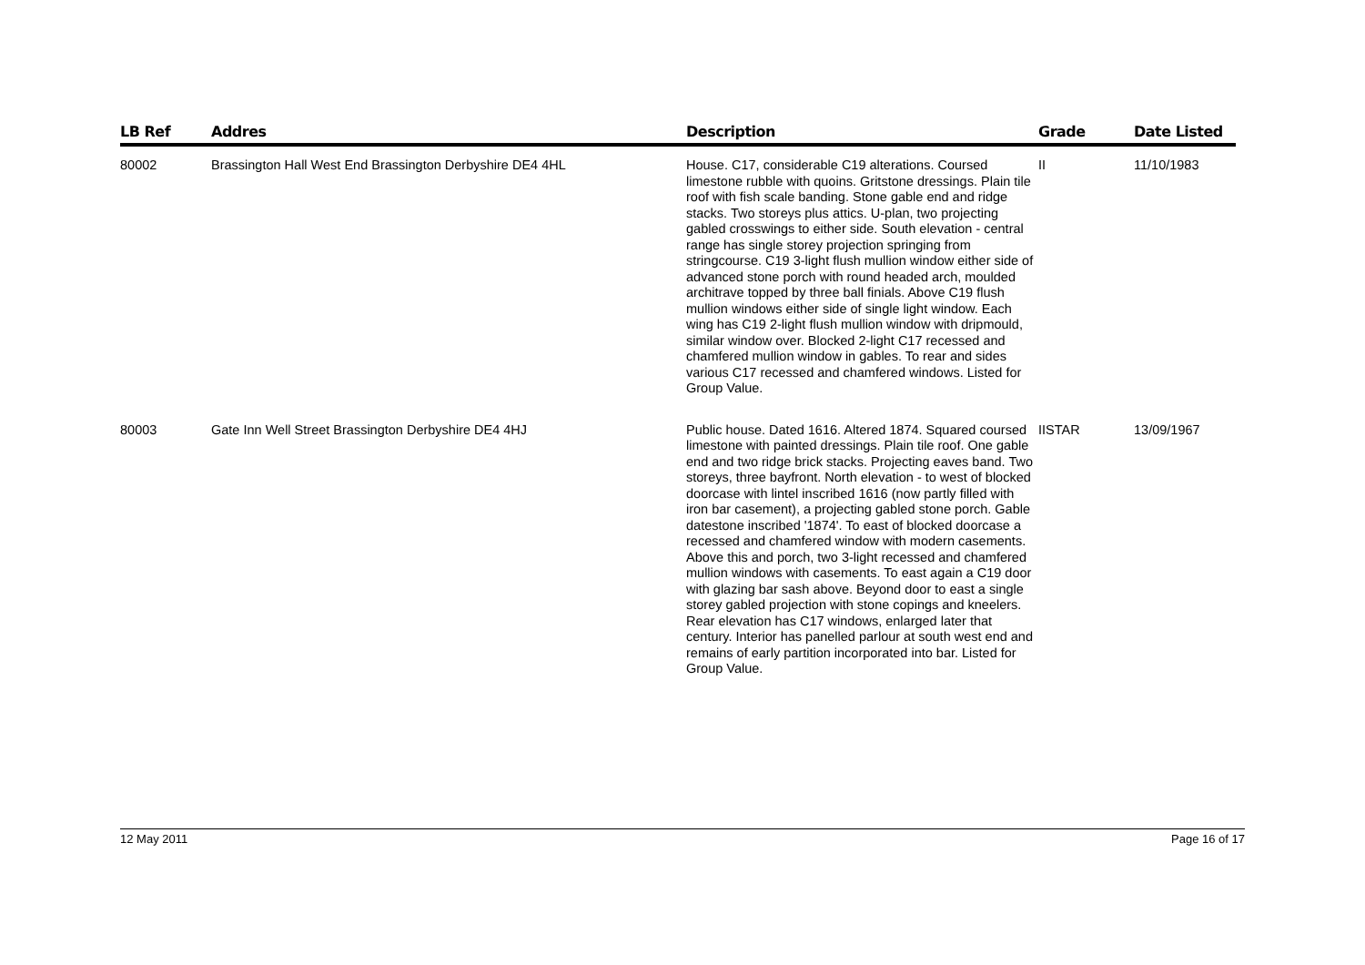| LB Ref | Addres | Description | Grade | Date Listed |
| --- | --- | --- | --- | --- |
| 80002 | Brassington Hall West End Brassington Derbyshire DE4 4HL | House. C17, considerable C19 alterations. Coursed limestone rubble with quoins. Gritstone dressings. Plain tile roof with fish scale banding. Stone gable end and ridge stacks. Two storeys plus attics. U-plan, two projecting gabled crosswings to either side. South elevation - central range has single storey projection springing from stringcourse. C19 3-light flush mullion window either side of advanced stone porch with round headed arch, moulded architrave topped by three ball finials. Above C19 flush mullion windows either side of single light window. Each wing has C19 2-light flush mullion window with dripmould, similar window over. Blocked 2-light C17 recessed and chamfered mullion window in gables. To rear and sides various C17 recessed and chamfered windows. Listed for Group Value. | II | 11/10/1983 |
| 80003 | Gate Inn Well Street Brassington Derbyshire DE4 4HJ | Public house. Dated 1616. Altered 1874. Squared coursed limestone with painted dressings. Plain tile roof. One gable end and two ridge brick stacks. Projecting eaves band. Two storeys, three bayfront. North elevation - to west of blocked doorcase with lintel inscribed 1616 (now partly filled with iron bar casement), a projecting gabled stone porch. Gable datestone inscribed '1874'. To east of blocked doorcase a recessed and chamfered window with modern casements. Above this and porch, two 3-light recessed and chamfered mullion windows with casements. To east again a C19 door with glazing bar sash above. Beyond door to east a single storey gabled projection with stone copings and kneelers. Rear elevation has C17 windows, enlarged later that century. Interior has panelled parlour at south west end and remains of early partition incorporated into bar. Listed for Group Value. | IISTAR | 13/09/1967 |
12 May 2011 Page 16 of 17